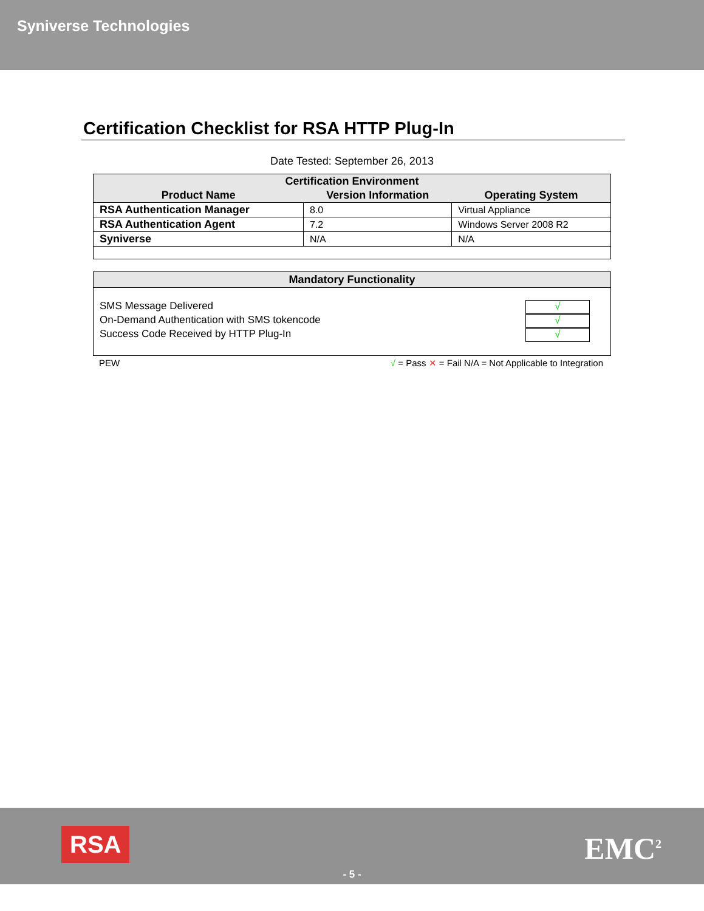Syniverse Technologies
Certification Checklist for RSA HTTP Plug-In
Date Tested: September 26, 2013
| Certification Environment | | |
| --- | --- | --- |
| Product Name | Version Information | Operating System |
| RSA Authentication Manager | 8.0 | Virtual Appliance |
| RSA Authentication Agent | 7.2 | Windows Server 2008 R2 |
| Syniverse | N/A | N/A |
Mandatory Functionality
SMS Message Delivered √
On-Demand Authentication with SMS tokencode √
Success Code Received by HTTP Plug-In √
PEW √ = Pass ✕ = Fail N/A = Not Applicable to Integration
RSA EMC<sup>2</sup>
- 5 -